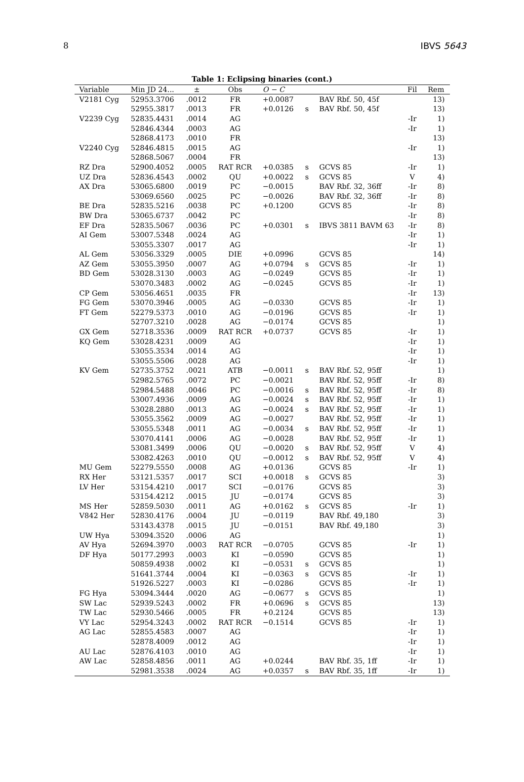8 IBVS 5643
Table 1: Eclipsing binaries (cont.)
| Variable | Min JD 24... | ± | Obs | O − C | | | Fil | Rem |
| --- | --- | --- | --- | --- | --- | --- | --- | --- |
| V2181 Cyg | 52953.3706 | .0012 | FR | +0.0087 | | BAV Rbf. 50, 45f | | 13) |
| | 52955.3817 | .0013 | FR | +0.0126 | s | BAV Rbf. 50, 45f | | 13) |
| V2239 Cyg | 52835.4431 | .0014 | AG | | | | -Ir | 1) |
| | 52846.4344 | .0003 | AG | | | | -Ir | 1) |
| | 52868.4173 | .0010 | FR | | | | | 13) |
| V2240 Cyg | 52846.4815 | .0015 | AG | | | | -Ir | 1) |
| | 52868.5067 | .0004 | FR | | | | | 13) |
| RZ Dra | 52900.4052 | .0005 | RAT RCR | +0.0385 | s | GCVS 85 | -Ir | 1) |
| UZ Dra | 52836.4543 | .0002 | QU | +0.0022 | s | GCVS 85 | V | 4) |
| AX Dra | 53065.6800 | .0019 | PC | −0.0015 | | BAV Rbf. 32, 36ff | -Ir | 8) |
| | 53069.6560 | .0025 | PC | −0.0026 | | BAV Rbf. 32, 36ff | -Ir | 8) |
| BE Dra | 52835.5216 | .0038 | PC | +0.1200 | | GCVS 85 | -Ir | 8) |
| BW Dra | 53065.6737 | .0042 | PC | | | | -Ir | 8) |
| EF Dra | 52835.5067 | .0036 | PC | +0.0301 | s | IBVS 3811 BAVM 63 | -Ir | 8) |
| AI Gem | 53007.5348 | .0024 | AG | | | | -Ir | 1) |
| | 53055.3307 | .0017 | AG | | | | -Ir | 1) |
| AL Gem | 53056.3329 | .0005 | DIE | +0.0996 | | GCVS 85 | | 14) |
| AZ Gem | 53055.3950 | .0007 | AG | +0.0794 | s | GCVS 85 | -Ir | 1) |
| BD Gem | 53028.3130 | .0003 | AG | −0.0249 | | GCVS 85 | -Ir | 1) |
| | 53070.3483 | .0002 | AG | −0.0245 | | GCVS 85 | -Ir | 1) |
| CP Gem | 53056.4651 | .0035 | FR | | | | -Ir | 13) |
| FG Gem | 53070.3946 | .0005 | AG | −0.0330 | | GCVS 85 | -Ir | 1) |
| FT Gem | 52279.5373 | .0010 | AG | −0.0196 | | GCVS 85 | -Ir | 1) |
| | 52707.3210 | .0028 | AG | −0.0174 | | GCVS 85 | | 1) |
| GX Gem | 52718.3536 | .0009 | RAT RCR | +0.0737 | | GCVS 85 | -Ir | 1) |
| KQ Gem | 53028.4231 | .0009 | AG | | | | -Ir | 1) |
| | 53055.3534 | .0014 | AG | | | | -Ir | 1) |
| | 53055.5506 | .0028 | AG | | | | -Ir | 1) |
| KV Gem | 52735.3752 | .0021 | ATB | −0.0011 | s | BAV Rbf. 52, 95ff | | 1) |
| | 52982.5765 | .0072 | PC | −0.0021 | | BAV Rbf. 52, 95ff | -Ir | 8) |
| | 52984.5488 | .0046 | PC | −0.0016 | s | BAV Rbf. 52, 95ff | -Ir | 8) |
| | 53007.4936 | .0009 | AG | −0.0024 | s | BAV Rbf. 52, 95ff | -Ir | 1) |
| | 53028.2880 | .0013 | AG | −0.0024 | s | BAV Rbf. 52, 95ff | -Ir | 1) |
| | 53055.3562 | .0009 | AG | −0.0027 | | BAV Rbf. 52, 95ff | -Ir | 1) |
| | 53055.5348 | .0011 | AG | −0.0034 | s | BAV Rbf. 52, 95ff | -Ir | 1) |
| | 53070.4141 | .0006 | AG | −0.0028 | | BAV Rbf. 52, 95ff | -Ir | 1) |
| | 53081.3499 | .0006 | QU | −0.0020 | s | BAV Rbf. 52, 95ff | V | 4) |
| | 53082.4263 | .0010 | QU | −0.0012 | s | BAV Rbf. 52, 95ff | V | 4) |
| MU Gem | 52279.5550 | .0008 | AG | +0.0136 | | GCVS 85 | -Ir | 1) |
| RX Her | 53121.5357 | .0017 | SCI | +0.0018 | s | GCVS 85 | | 3) |
| LV Her | 53154.4210 | .0017 | SCI | −0.0176 | | GCVS 85 | | 3) |
| | 53154.4212 | .0015 | JU | −0.0174 | | GCVS 85 | | 3) |
| MS Her | 52859.5030 | .0011 | AG | +0.0162 | s | GCVS 85 | -Ir | 1) |
| V842 Her | 52830.4176 | .0004 | JU | −0.0119 | | BAV Rbf. 49,180 | | 3) |
| | 53143.4378 | .0015 | JU | −0.0151 | | BAV Rbf. 49,180 | | 3) |
| UW Hya | 53094.3520 | .0006 | AG | | | | | 1) |
| AV Hya | 52694.3970 | .0003 | RAT RCR | −0.0705 | | GCVS 85 | -Ir | 1) |
| DF Hya | 50177.2993 | .0003 | KI | −0.0590 | | GCVS 85 | | 1) |
| | 50859.4938 | .0002 | KI | −0.0531 | s | GCVS 85 | | 1) |
| | 51641.3744 | .0004 | KI | −0.0363 | s | GCVS 85 | -Ir | 1) |
| | 51926.5227 | .0003 | KI | −0.0286 | | GCVS 85 | -Ir | 1) |
| FG Hya | 53094.3444 | .0020 | AG | −0.0677 | s | GCVS 85 | | 1) |
| SW Lac | 52939.5243 | .0002 | FR | +0.0696 | s | GCVS 85 | | 13) |
| TW Lac | 52930.5466 | .0005 | FR | +0.2124 | | GCVS 85 | | 13) |
| VY Lac | 52954.3243 | .0002 | RAT RCR | −0.1514 | | GCVS 85 | -Ir | 1) |
| AG Lac | 52855.4583 | .0007 | AG | | | | -Ir | 1) |
| | 52878.4009 | .0012 | AG | | | | -Ir | 1) |
| AU Lac | 52876.4103 | .0010 | AG | | | | -Ir | 1) |
| AW Lac | 52858.4856 | .0011 | AG | +0.0244 | | BAV Rbf. 35, 1ff | -Ir | 1) |
| | 52981.3538 | .0024 | AG | +0.0357 | s | BAV Rbf. 35, 1ff | -Ir | 1) |